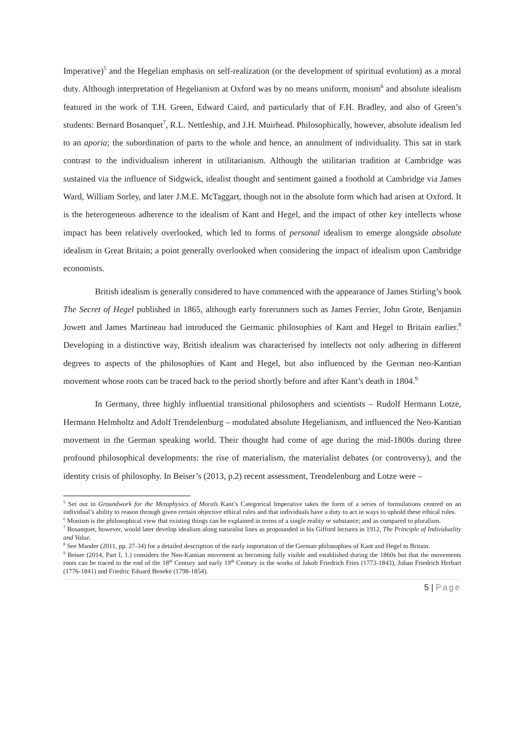Imperative)<sup>5</sup> and the Hegelian emphasis on self-realization (or the development of spiritual evolution) as a moral duty. Although interpretation of Hegelianism at Oxford was by no means uniform, monism<sup>6</sup> and absolute idealism featured in the work of T.H. Green, Edward Caird, and particularly that of F.H. Bradley, and also of Green’s students: Bernard Bosanquet<sup>7</sup>, R.L. Nettleship, and J.H. Muirhead. Philosophically, however, absolute idealism led to an aporia; the subordination of parts to the whole and hence, an annulment of individuality. This sat in stark contrast to the individualism inherent in utilitarianism. Although the utilitarian tradition at Cambridge was sustained via the influence of Sidgwick, idealist thought and sentiment gained a foothold at Cambridge via James Ward, William Sorley, and later J.M.E. McTaggart, though not in the absolute form which had arisen at Oxford. It is the heterogeneous adherence to the idealism of Kant and Hegel, and the impact of other key intellects whose impact has been relatively overlooked, which led to forms of personal idealism to emerge alongside absolute idealism in Great Britain; a point generally overlooked when considering the impact of idealism upon Cambridge economists.
British idealism is generally considered to have commenced with the appearance of James Stirling’s book The Secret of Hegel published in 1865, although early forerunners such as James Ferrier, John Grote, Benjamin Jowett and James Martineau had introduced the Germanic philosophies of Kant and Hegel to Britain earlier.<sup>8</sup> Developing in a distinctive way, British idealism was characterised by intellects not only adhering in different degrees to aspects of the philosophies of Kant and Hegel, but also influenced by the German neo-Kantian movement whose roots can be traced back to the period shortly before and after Kant’s death in 1804.<sup>9</sup>
In Germany, three highly influential transitional philosophers and scientists – Rudolf Hermann Lotze, Hermann Helmholtz and Adolf Trendelenburg – modulated absolute Hegelianism, and influenced the Neo-Kantian movement in the German speaking world. Their thought had come of age during the mid-1800s during three profound philosophical developments: the rise of materialism, the materialist debates (or controversy), and the identity crisis of philosophy. In Beiser’s (2013, p.2) recent assessment, Trendelenburg and Lotze were –
<sup>5</sup> Set out in Groundwork for the Metaphysics of Morals Kant’s Categorical Imperative takes the form of a series of formulations centred on an individual’s ability to reason through given certain objective ethical rules and that individuals have a duty to act in ways to uphold these ethical rules.
<sup>6</sup> Monism is the philosophical view that existing things can be explained in terms of a single reality or substance; and as compared to pluralism.
<sup>7</sup> Bosanquet, however, would later develop idealism along naturalist lines as propounded in his Gifford lectures in 1912, The Principle of Individuality and Value.
<sup>8</sup> See Mander (2011, pp. 27-34) for a detailed description of the early importation of the German philosophies of Kant and Hegel to Britain.
<sup>9</sup> Beiser (2014, Part I, 1.) considers the Neo-Kantian movement as becoming fully visible and established during the 1860s but that the movements roots can be traced to the end of the 18<sup>th</sup> Century and early 19<sup>th</sup> Century in the works of Jakob Friedrich Fries (1773-1843), Johan Friedrich Herbart (1776-1841) and Friedric Eduard Beneke (1798-1854).
5 | Page